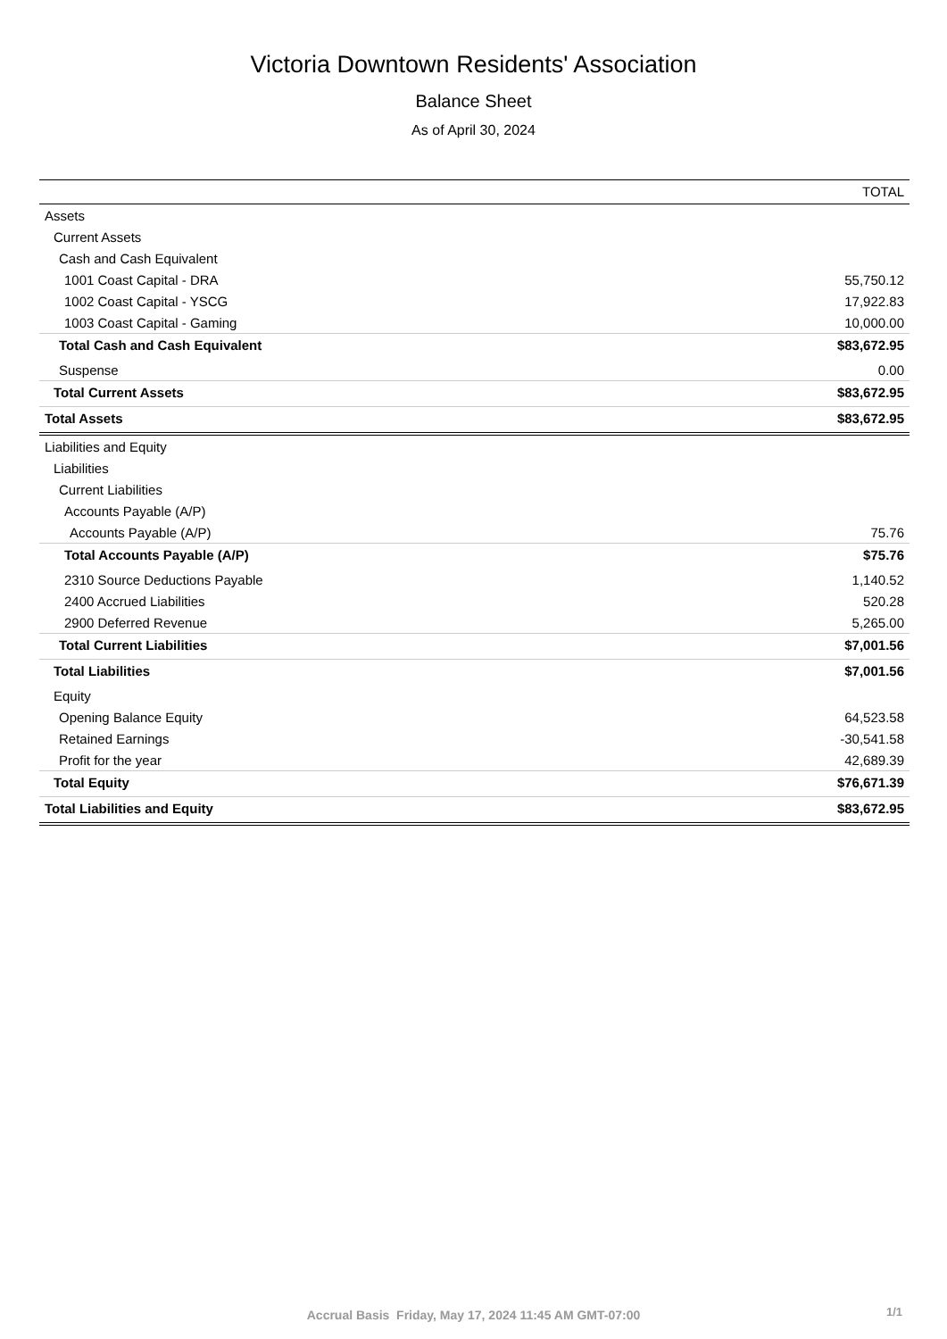Victoria Downtown Residents' Association
Balance Sheet
As of April 30, 2024
| | TOTAL |
| --- | --- |
| Assets | |
| Current Assets | |
| Cash and Cash Equivalent | |
| 1001 Coast Capital - DRA | 55,750.12 |
| 1002 Coast Capital - YSCG | 17,922.83 |
| 1003 Coast Capital - Gaming | 10,000.00 |
| Total Cash and Cash Equivalent | $83,672.95 |
| Suspense | 0.00 |
| Total Current Assets | $83,672.95 |
| Total Assets | $83,672.95 |
| Liabilities and Equity | |
| Liabilities | |
| Current Liabilities | |
| Accounts Payable (A/P) | |
| Accounts Payable (A/P) | 75.76 |
| Total Accounts Payable (A/P) | $75.76 |
| 2310 Source Deductions Payable | 1,140.52 |
| 2400 Accrued Liabilities | 520.28 |
| 2900 Deferred Revenue | 5,265.00 |
| Total Current Liabilities | $7,001.56 |
| Total Liabilities | $7,001.56 |
| Equity | |
| Opening Balance Equity | 64,523.58 |
| Retained Earnings | -30,541.58 |
| Profit for the year | 42,689.39 |
| Total Equity | $76,671.39 |
| Total Liabilities and Equity | $83,672.95 |
Accrual Basis Friday, May 17, 2024 11:45 AM GMT-07:00 1/1